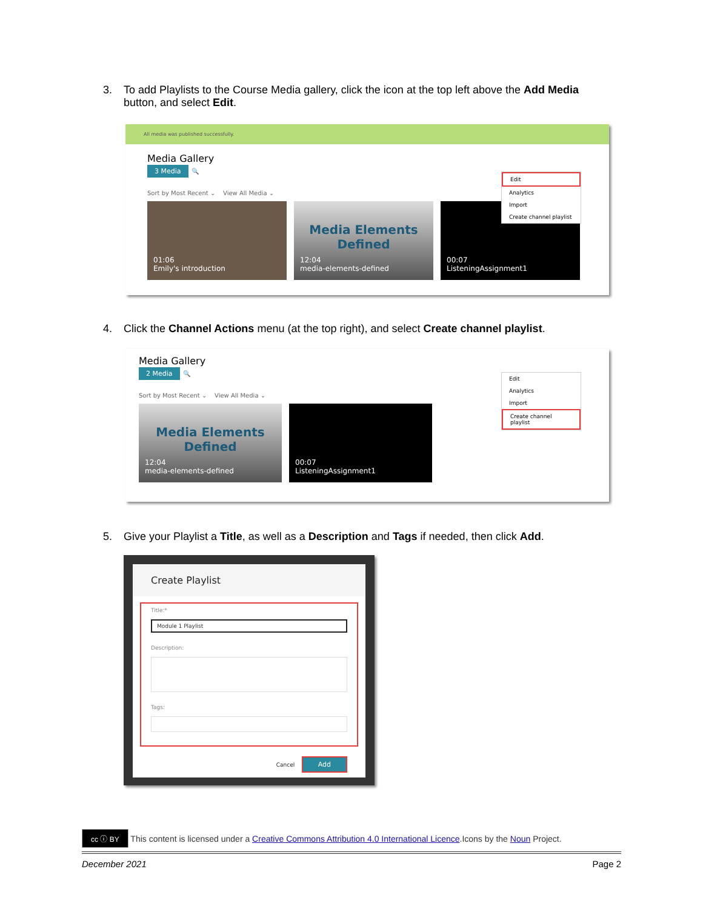3. To add Playlists to the Course Media gallery, click the icon at the top left above the Add Media
button, and select Edit.
All media was published successfully.
Media Gallery
3 Media 🔍
Sort by Most Recent ⌄ View All Media ⌄
01:06
Emily's introduction
Media Elements Defined
12:04
media-elements-defined
00:07
ListeningAssignment1
Edit
Analytics
Import
Create channel playlist
4. Click the Channel Actions menu (at the top right), and select Create channel playlist.
Media Gallery
2 Media 🔍
Sort by Most Recent ⌄ View All Media ⌄
Media Elements Defined
12:04
media-elements-defined
00:07
ListeningAssignment1
Edit
Analytics
Import
Create channel playlist
5. Give your Playlist a Title, as well as a Description and Tags if needed, then click Add.
Create Playlist
Title:*
Module 1 Playlist
Description:
Tags:
Cancel Add
cc ⓘ BY This content is licensed under a Creative Commons Attribution 4.0 International Licence.Icons by the Noun Project.
December 2021 Page 2